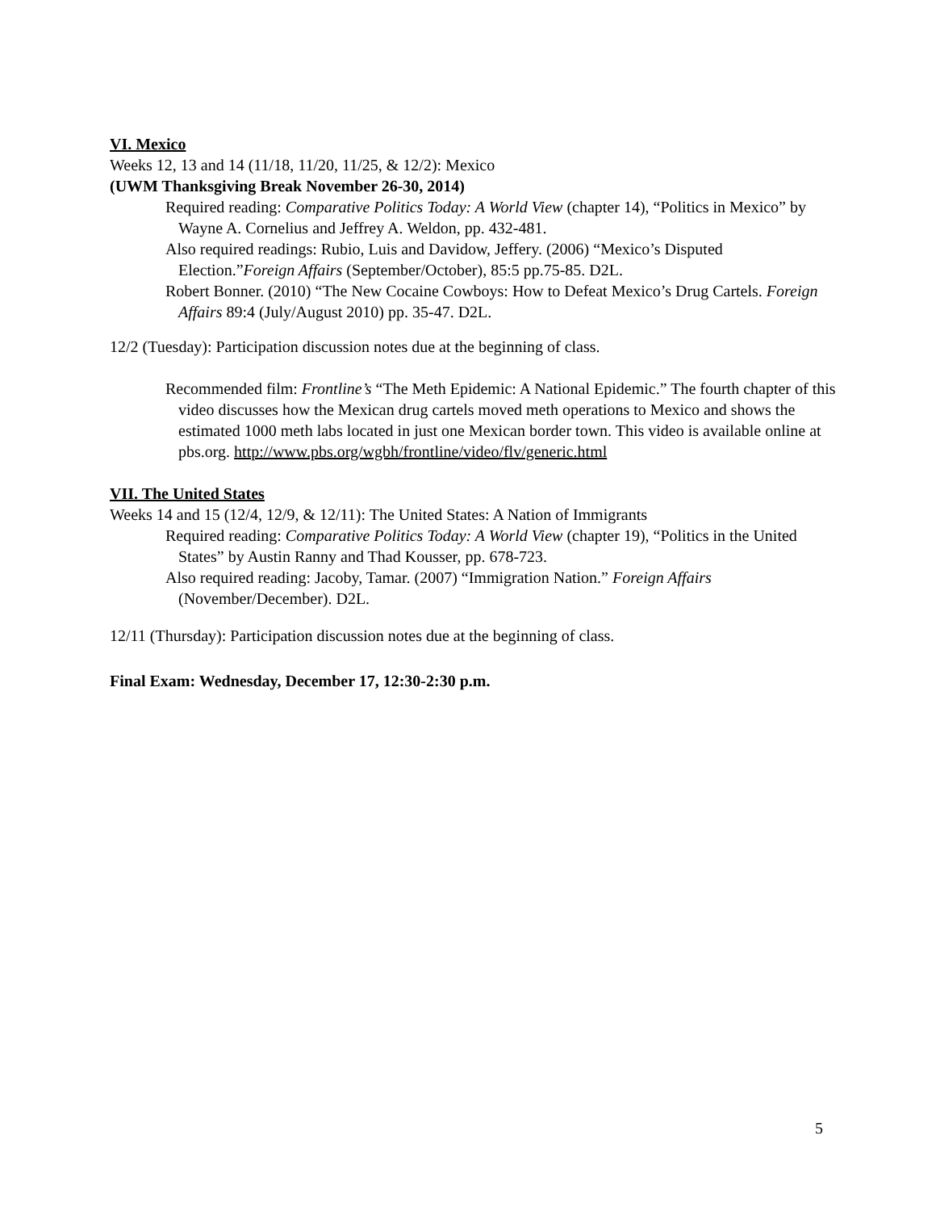VI. Mexico
Weeks 12, 13 and 14 (11/18, 11/20, 11/25, & 12/2): Mexico
(UWM Thanksgiving Break November 26-30, 2014)
Required reading: Comparative Politics Today: A World View (chapter 14), “Politics in Mexico” by Wayne A. Cornelius and Jeffrey A. Weldon, pp. 432-481.
Also required readings: Rubio, Luis and Davidow, Jeffery. (2006) “Mexico’s Disputed Election.”Foreign Affairs (September/October), 85:5 pp.75-85. D2L.
Robert Bonner. (2010) “The New Cocaine Cowboys: How to Defeat Mexico’s Drug Cartels. Foreign Affairs 89:4 (July/August 2010) pp. 35-47. D2L.
12/2 (Tuesday): Participation discussion notes due at the beginning of class.
Recommended film: Frontline’s “The Meth Epidemic: A National Epidemic.” The fourth chapter of this video discusses how the Mexican drug cartels moved meth operations to Mexico and shows the estimated 1000 meth labs located in just one Mexican border town. This video is available online at pbs.org. http://www.pbs.org/wgbh/frontline/video/flv/generic.html
VII. The United States
Weeks 14 and 15 (12/4, 12/9, & 12/11): The United States: A Nation of Immigrants
Required reading: Comparative Politics Today: A World View (chapter 19), “Politics in the United States” by Austin Ranny and Thad Kousser, pp. 678-723.
Also required reading: Jacoby, Tamar. (2007) “Immigration Nation.” Foreign Affairs (November/December). D2L.
12/11 (Thursday): Participation discussion notes due at the beginning of class.
Final Exam: Wednesday, December 17, 12:30-2:30 p.m.
5